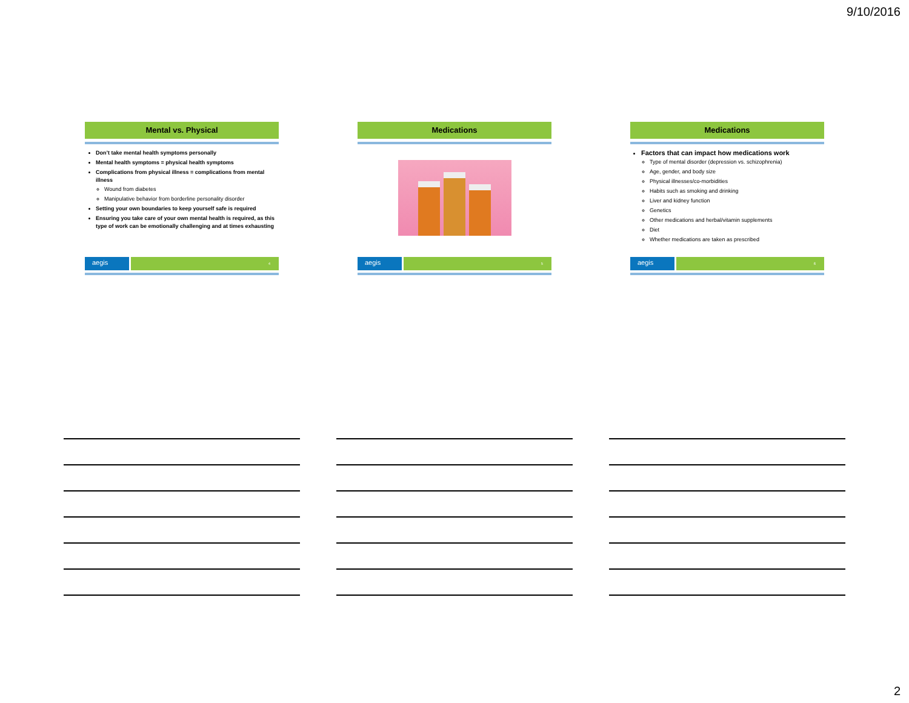9/10/2016
Mental vs. Physical
Don’t take mental health symptoms personally
Mental health symptoms = physical health symptoms
Complications from physical illness = complications from mental illness
Wound from diabetes
Manipulative behavior from borderline personality disorder
Setting your own boundaries to keep yourself safe is required
Ensuring you take care of your own mental health is required, as this type of work can be emotionally challenging and at times exhausting
aegis
4
Medications
aegis
5
Medications
Factors that can impact how medications work
Type of mental disorder (depression vs. schizophrenia)
Age, gender, and body size
Physical illnesses/co-morbidities
Habits such as smoking and drinking
Liver and kidney function
Genetics
Other medications and herbal/vitamin supplements
Diet
Whether medications are taken as prescribed
aegis
6
2